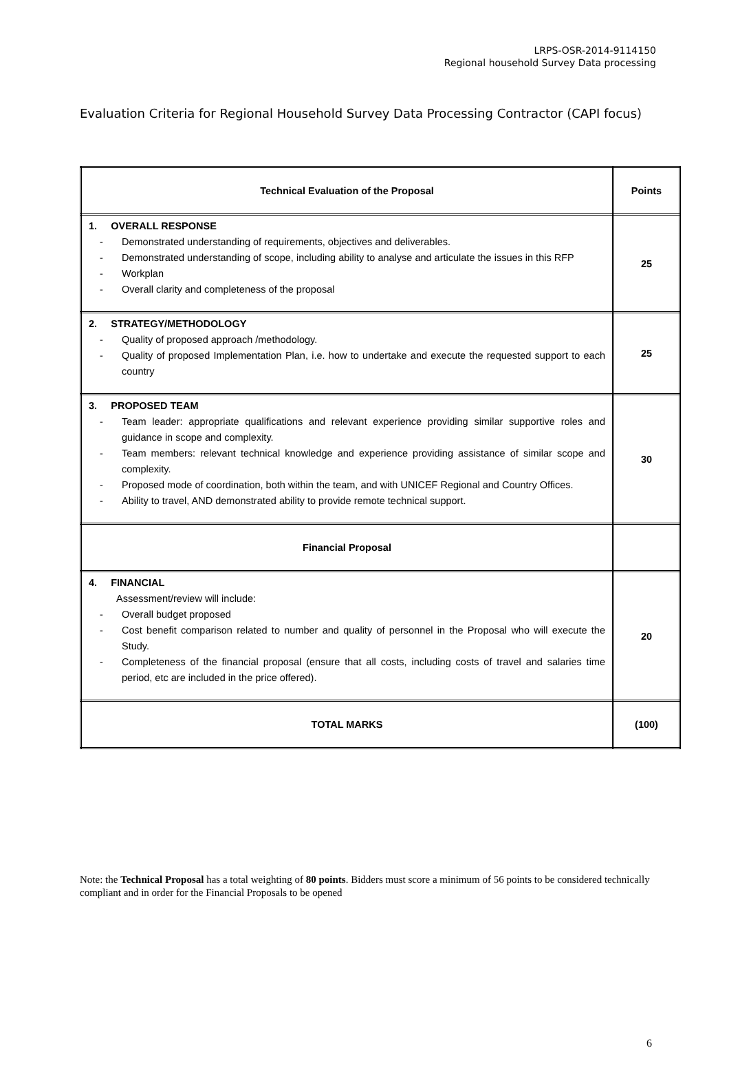LRPS-OSR-2014-9114150
Regional household Survey Data processing
Evaluation Criteria for Regional Household Survey Data Processing Contractor (CAPI focus)
| Technical Evaluation of the Proposal | Points |
| --- | --- |
| 1. OVERALL RESPONSE - Demonstrated understanding of requirements, objectives and deliverables. - Demonstrated understanding of scope, including ability to analyse and articulate the issues in this RFP - Workplan - Overall clarity and completeness of the proposal | 25 |
| 2. STRATEGY/METHODOLOGY - Quality of proposed approach /methodology. - Quality of proposed Implementation Plan, i.e. how to undertake and execute the requested support to each country | 25 |
| 3. PROPOSED TEAM - Team leader: appropriate qualifications and relevant experience providing similar supportive roles and guidance in scope and complexity. - Team members: relevant technical knowledge and experience providing assistance of similar scope and complexity. - Proposed mode of coordination, both within the team, and with UNICEF Regional and Country Offices. - Ability to travel, AND demonstrated ability to provide remote technical support. | 30 |
| Financial Proposal | |
| 4. FINANCIAL Assessment/review will include: - Overall budget proposed - Cost benefit comparison related to number and quality of personnel in the Proposal who will execute the Study. - Completeness of the financial proposal (ensure that all costs, including costs of travel and salaries time period, etc are included in the price offered). | 20 |
| TOTAL MARKS | (100) |
Note: the Technical Proposal has a total weighting of 80 points. Bidders must score a minimum of 56 points to be considered technically compliant and in order for the Financial Proposals to be opened
6